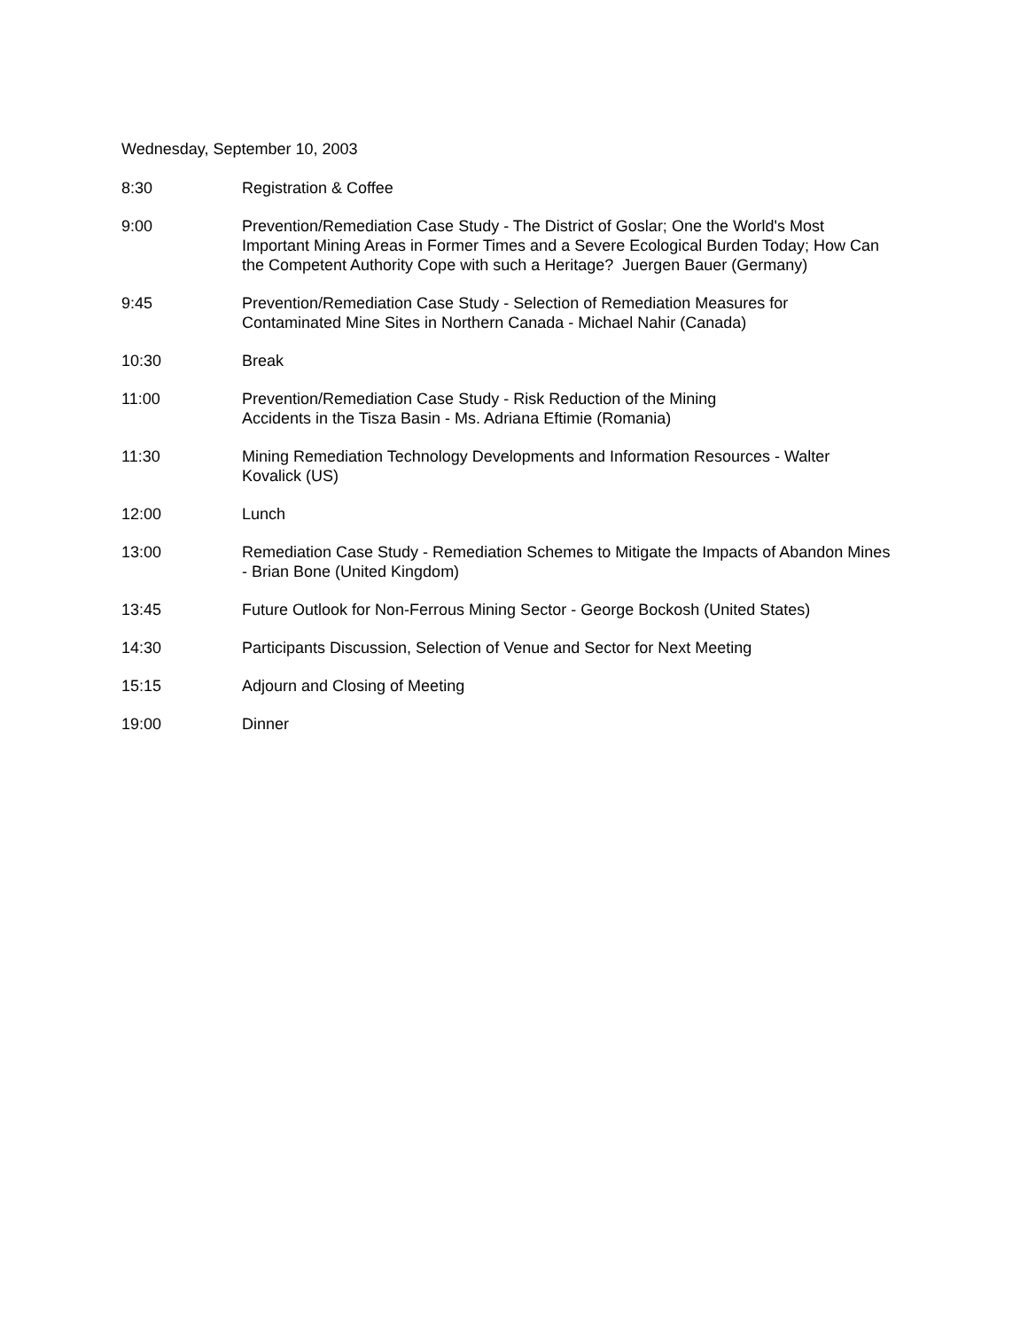Wednesday, September 10, 2003
8:30 Registration & Coffee
9:00 Prevention/Remediation Case Study - The District of Goslar; One the World's Most Important Mining Areas in Former Times and a Severe Ecological Burden Today; How Can the Competent Authority Cope with such a Heritage? Juergen Bauer (Germany)
9:45 Prevention/Remediation Case Study - Selection of Remediation Measures for
Contaminated Mine Sites in Northern Canada - Michael Nahir (Canada)
10:30 Break
11:00 Prevention/Remediation Case Study - Risk Reduction of the Mining
Accidents in the Tisza Basin - Ms. Adriana Eftimie (Romania)
11:30 Mining Remediation Technology Developments and Information Resources - Walter Kovalick (US)
12:00 Lunch
13:00 Remediation Case Study - Remediation Schemes to Mitigate the Impacts of Abandon Mines - Brian Bone (United Kingdom)
13:45 Future Outlook for Non-Ferrous Mining Sector - George Bockosh (United States)
14:30 Participants Discussion, Selection of Venue and Sector for Next Meeting
15:15 Adjourn and Closing of Meeting
19:00 Dinner